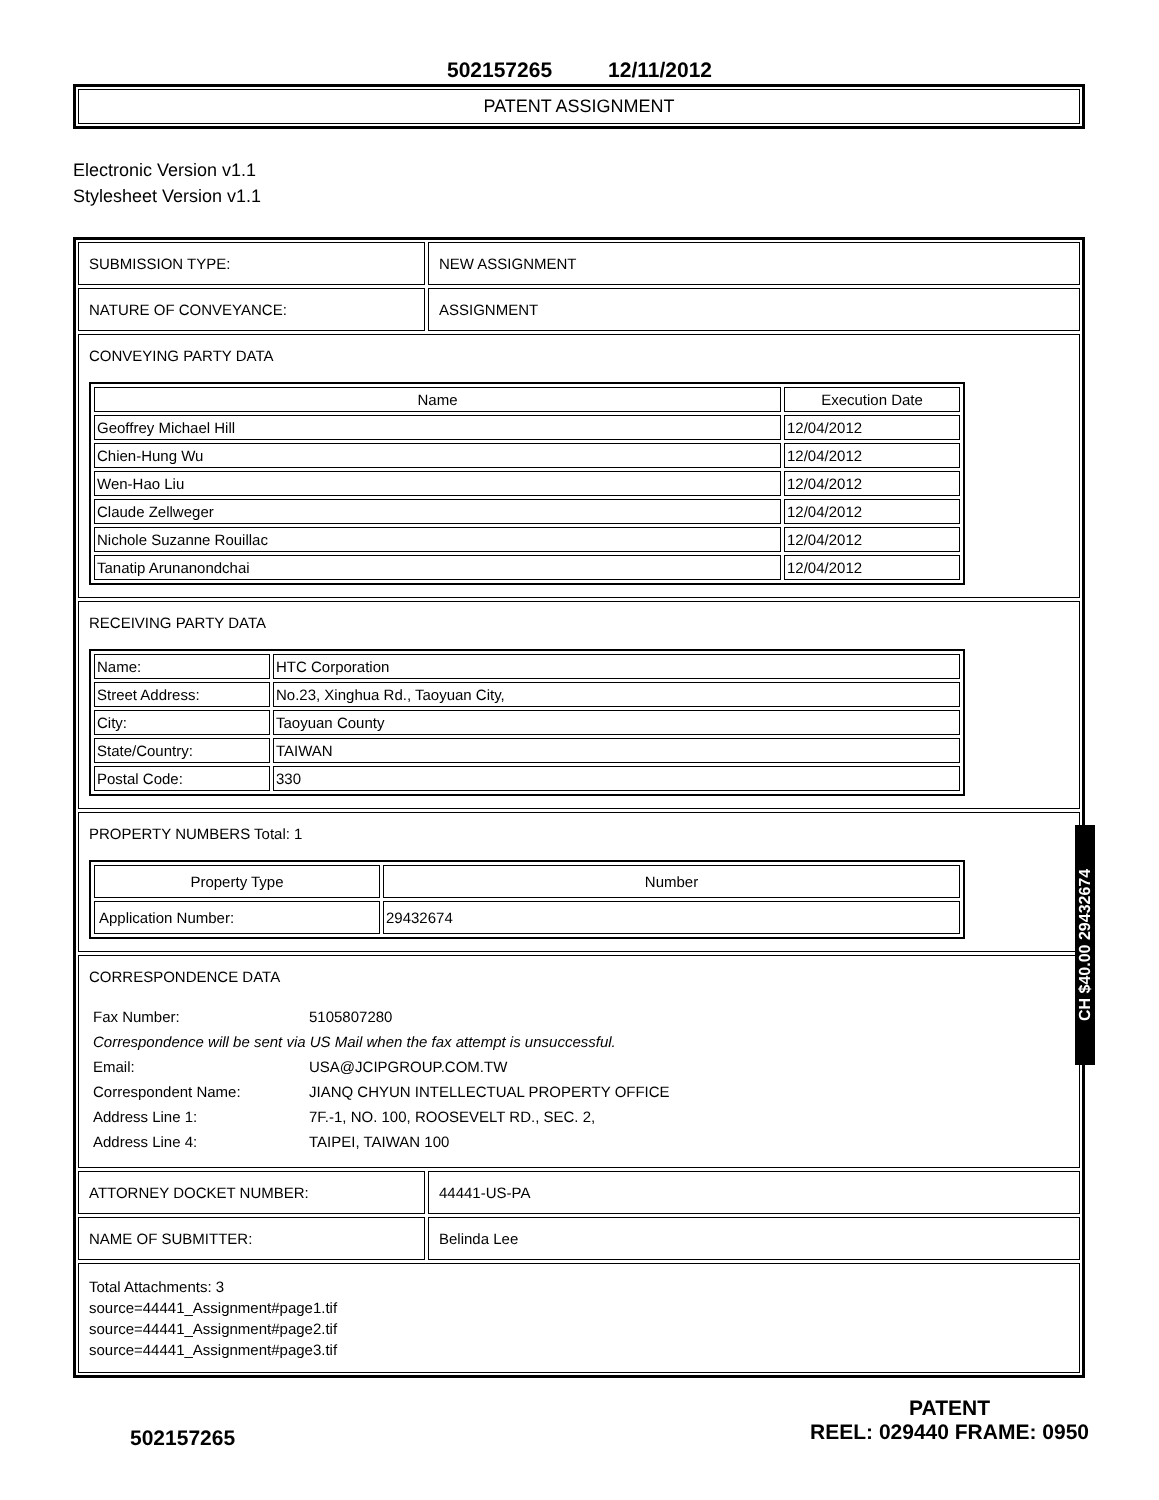502157265 12/11/2012
PATENT ASSIGNMENT
Electronic Version v1.1
Stylesheet Version v1.1
SUBMISSION TYPE: NEW ASSIGNMENT
NATURE OF CONVEYANCE: ASSIGNMENT
CONVEYING PARTY DATA
| Name | Execution Date |
| --- | --- |
| Geoffrey Michael Hill | 12/04/2012 |
| Chien-Hung Wu | 12/04/2012 |
| Wen-Hao Liu | 12/04/2012 |
| Claude Zellweger | 12/04/2012 |
| Nichole Suzanne Rouillac | 12/04/2012 |
| Tanatip Arunanondchai | 12/04/2012 |
RECEIVING PARTY DATA
| Name: | HTC Corporation |
| Street Address: | No.23, Xinghua Rd., Taoyuan City, |
| City: | Taoyuan County |
| State/Country: | TAIWAN |
| Postal Code: | 330 |
PROPERTY NUMBERS Total: 1
| Property Type | Number |
| --- | --- |
| Application Number: | 29432674 |
CORRESPONDENCE DATA
| Fax Number: | 5105807280 |
| Correspondence will be sent via US Mail when the fax attempt is unsuccessful. | |
| Email: | USA@JCIPGROUP.COM.TW |
| Correspondent Name: | JIANQ CHYUN INTELLECTUAL PROPERTY OFFICE |
| Address Line 1: | 7F.-1, NO. 100, ROOSEVELT RD., SEC. 2, |
| Address Line 4: | TAIPEI, TAIWAN 100 |
ATTORNEY DOCKET NUMBER: 44441-US-PA
NAME OF SUBMITTER: Belinda Lee
Total Attachments: 3
source=44441_Assignment#page1.tif
source=44441_Assignment#page2.tif
source=44441_Assignment#page3.tif
CH $40.00 29432674
502157265
PATENT
REEL: 029440 FRAME: 0950